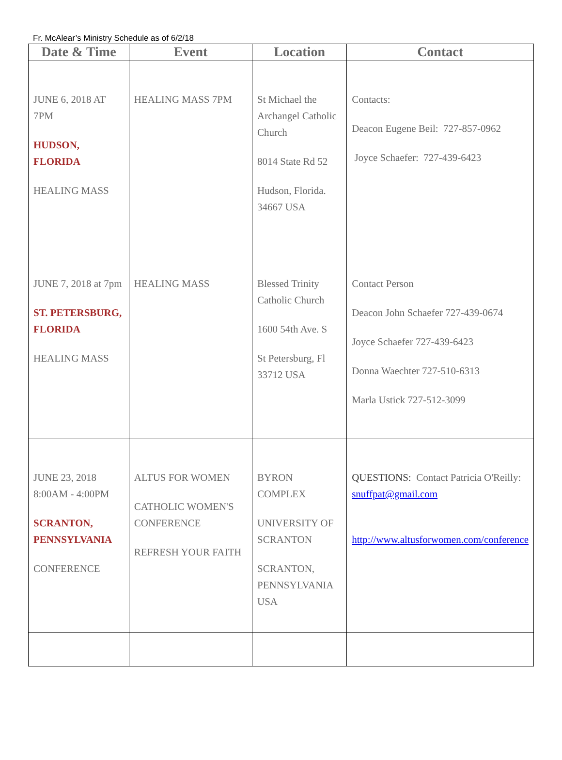Fr. McAlear’s Ministry Schedule as of 6/2/18
| Date & Time | Event | Location | Contact |
| --- | --- | --- | --- |
| JUNE 6, 2018 AT 7PM HUDSON, FLORIDA HEALING MASS | HEALING MASS 7PM | St Michael the Archangel Catholic Church 8014 State Rd 52 Hudson, Florida. 34667 USA | Contacts: Deacon Eugene Beil: 727-857-0962 Joyce Schaefer: 727-439-6423 |
| JUNE 7, 2018 at 7pm ST. PETERSBURG, FLORIDA HEALING MASS | HEALING MASS | Blessed Trinity Catholic Church 1600 54th Ave. S St Petersburg, Fl 33712 USA | Contact Person Deacon John Schaefer 727-439-0674 Joyce Schaefer 727-439-6423 Donna Waechter 727-510-6313 Marla Ustick 727-512-3099 |
| JUNE 23, 2018 8:00AM - 4:00PM SCRANTON, PENNSYLVANIA CONFERENCE | ALTUS FOR WOMEN CATHOLIC WOMEN'S CONFERENCE REFRESH YOUR FAITH | BYRON COMPLEX UNIVERSITY OF SCRANTON SCRANTON, PENNSYLVANIA USA | QUESTIONS: Contact Patricia O'Reilly: snuffpat@gmail.com http://www.altusforwomen.com/conference |